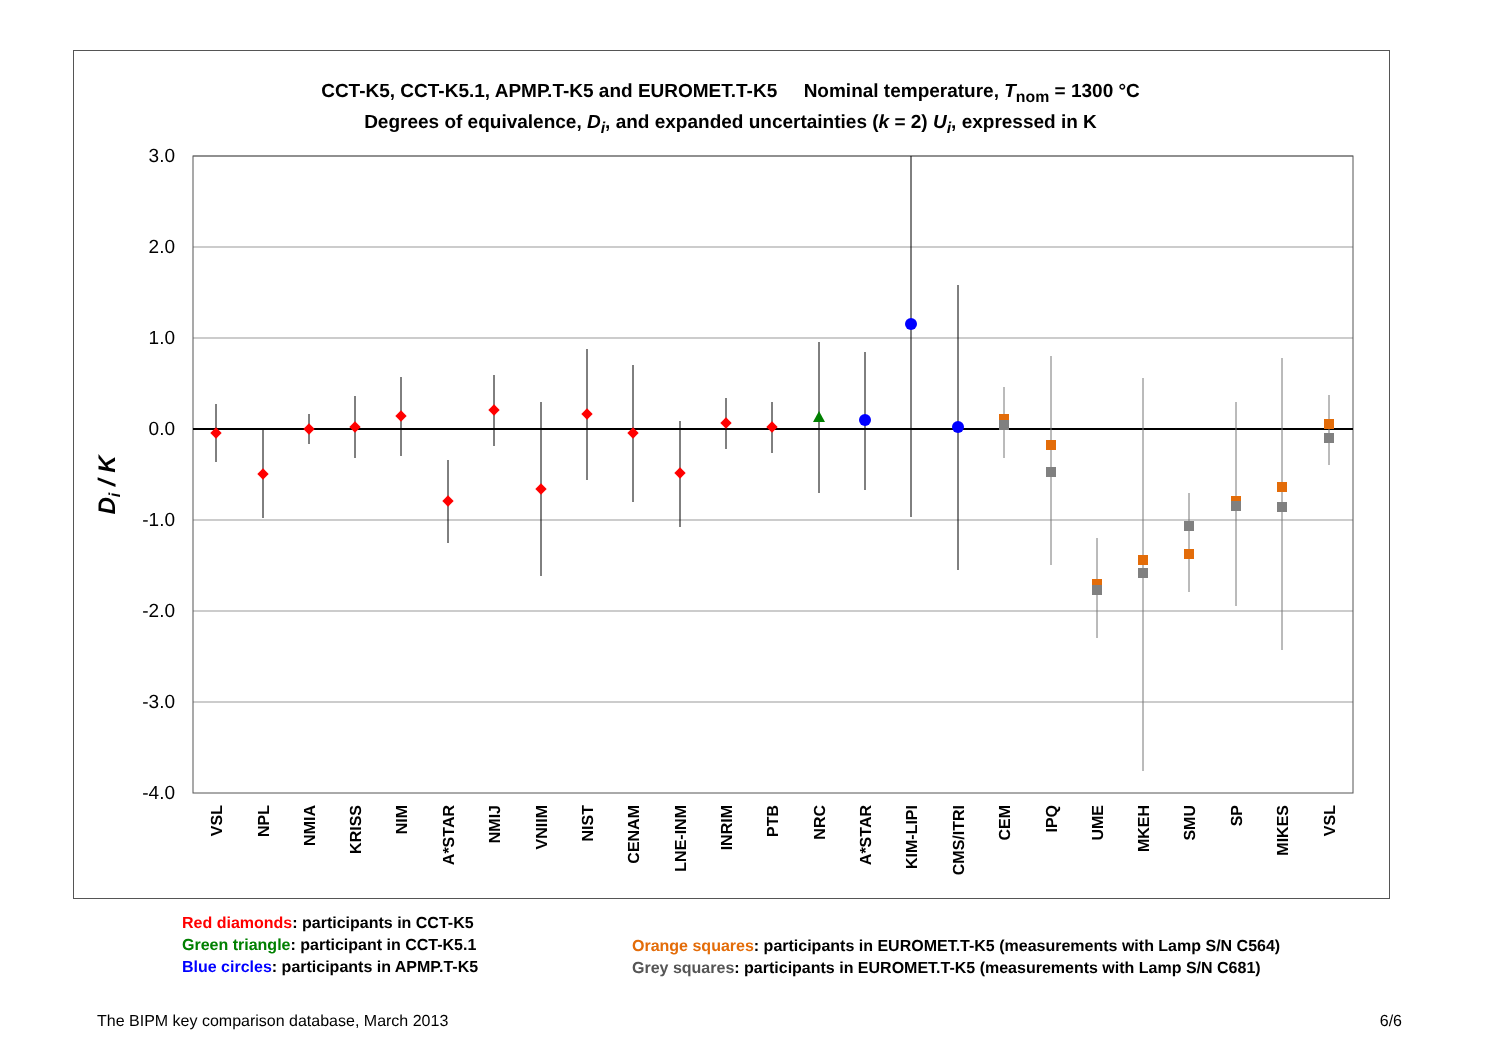CCT-K5, CCT-K5.1, APMP.T-K5 and EUROMET.T-K5 Nominal temperature, T<sub>nom</sub> = 1300 °C
Degrees of equivalence, D<sub>i</sub>, and expanded uncertainties (k = 2) U<sub>i</sub>, expressed in K
3.0
2.0
1.0
0.0
-1.0
-2.0
-3.0
-4.0
Di / K
VSL
NPL
NMIA
KRISS
NIM
A*STAR
NMIJ
VNIIM
NIST
CENAM
LNE-INM
INRIM
PTB
NRC
A*STAR
KIM-LIPI
CMS/ITRI
CEM
IPQ
UME
MKEH
SMU
SP
MIKES
VSL
Red diamonds: participants in CCT-K5
Green triangle: participant in CCT-K5.1
Blue circles: participants in APMP.T-K5
Orange squares: participants in EUROMET.T-K5 (measurements with Lamp S/N C564)
Grey squares: participants in EUROMET.T-K5 (measurements with Lamp S/N C681)
The BIPM key comparison database, March 2013 6/6